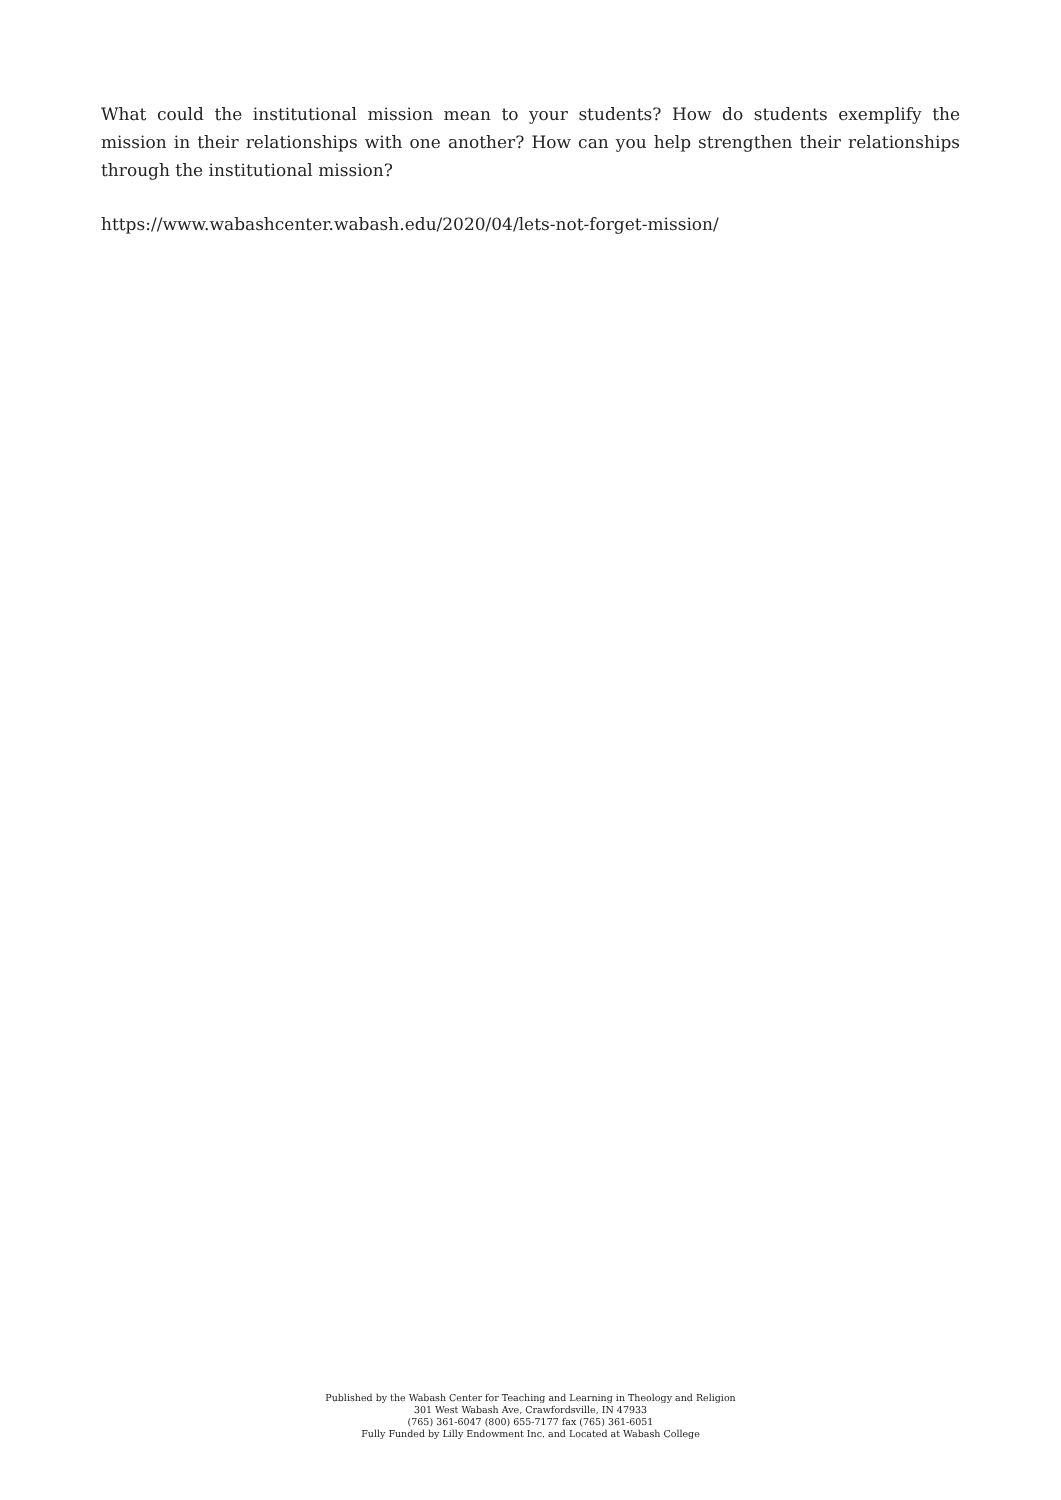What could the institutional mission mean to your students? How do students exemplify the mission in their relationships with one another? How can you help strengthen their relationships through the institutional mission?
https://www.wabashcenter.wabash.edu/2020/04/lets-not-forget-mission/
Published by the Wabash Center for Teaching and Learning in Theology and Religion
301 West Wabash Ave, Crawfordsville, IN 47933
(765) 361-6047 (800) 655-7177 fax (765) 361-6051
Fully Funded by Lilly Endowment Inc. and Located at Wabash College